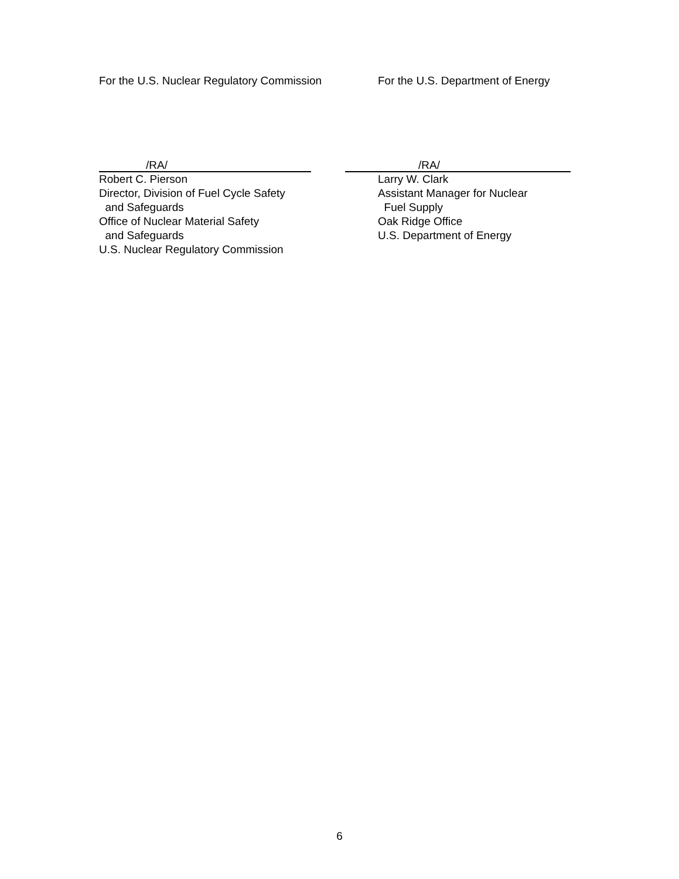For the U.S. Nuclear Regulatory Commission
For the U.S. Department of Energy
/RA/
Robert C. Pierson
Director, Division of Fuel Cycle Safety
and Safeguards
Office of Nuclear Material Safety
and Safeguards
U.S. Nuclear Regulatory Commission
/RA/
Larry W. Clark
Assistant Manager for Nuclear
Fuel Supply
Oak Ridge Office
U.S. Department of Energy
6